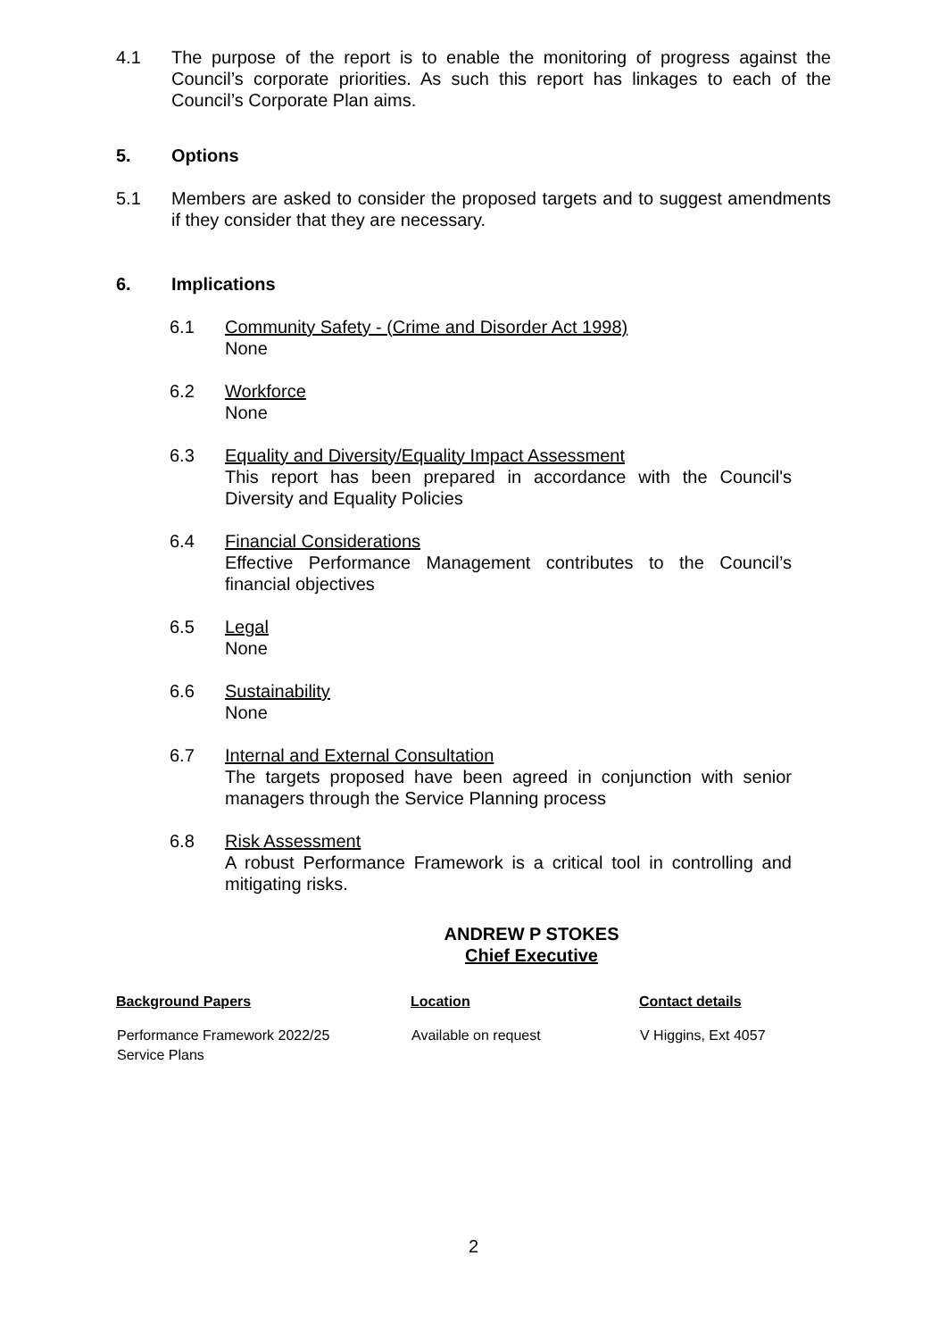4.1 The purpose of the report is to enable the monitoring of progress against the Council’s corporate priorities. As such this report has linkages to each of the Council’s Corporate Plan aims.
5. Options
5.1 Members are asked to consider the proposed targets and to suggest amendments if they consider that they are necessary.
6. Implications
6.1 Community Safety - (Crime and Disorder Act 1998)
None
6.2 Workforce
None
6.3 Equality and Diversity/Equality Impact Assessment
This report has been prepared in accordance with the Council's Diversity and Equality Policies
6.4 Financial Considerations
Effective Performance Management contributes to the Council’s financial objectives
6.5 Legal
None
6.6 Sustainability
None
6.7 Internal and External Consultation
The targets proposed have been agreed in conjunction with senior managers through the Service Planning process
6.8 Risk Assessment
A robust Performance Framework is a critical tool in controlling and mitigating risks.
ANDREW P STOKES
Chief Executive
| Background Papers | Location | Contact details |
| --- | --- | --- |
| Performance Framework 2022/25 Service Plans | Available on request | V Higgins, Ext 4057 |
2